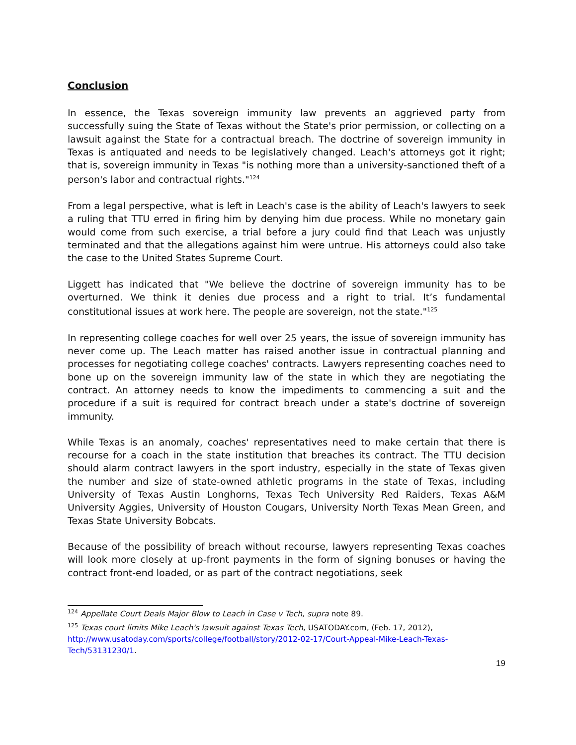Conclusion
In essence, the Texas sovereign immunity law prevents an aggrieved party from successfully suing the State of Texas without the State's prior permission, or collecting on a lawsuit against the State for a contractual breach. The doctrine of sovereign immunity in Texas is antiquated and needs to be legislatively changed. Leach's attorneys got it right; that is, sovereign immunity in Texas "is nothing more than a university-sanctioned theft of a person's labor and contractual rights."<sup>124</sup>
From a legal perspective, what is left in Leach's case is the ability of Leach's lawyers to seek a ruling that TTU erred in firing him by denying him due process. While no monetary gain would come from such exercise, a trial before a jury could find that Leach was unjustly terminated and that the allegations against him were untrue. His attorneys could also take the case to the United States Supreme Court.
Liggett has indicated that "We believe the doctrine of sovereign immunity has to be overturned. We think it denies due process and a right to trial. It’s fundamental constitutional issues at work here. The people are sovereign, not the state."<sup>125</sup>
In representing college coaches for well over 25 years, the issue of sovereign immunity has never come up. The Leach matter has raised another issue in contractual planning and processes for negotiating college coaches' contracts. Lawyers representing coaches need to bone up on the sovereign immunity law of the state in which they are negotiating the contract. An attorney needs to know the impediments to commencing a suit and the procedure if a suit is required for contract breach under a state's doctrine of sovereign immunity.
While Texas is an anomaly, coaches' representatives need to make certain that there is recourse for a coach in the state institution that breaches its contract. The TTU decision should alarm contract lawyers in the sport industry, especially in the state of Texas given the number and size of state-owned athletic programs in the state of Texas, including University of Texas Austin Longhorns, Texas Tech University Red Raiders, Texas A&M University Aggies, University of Houston Cougars, University North Texas Mean Green, and Texas State University Bobcats.
Because of the possibility of breach without recourse, lawyers representing Texas coaches will look more closely at up-front payments in the form of signing bonuses or having the contract front-end loaded, or as part of the contract negotiations, seek
<sup>124</sup> Appellate Court Deals Major Blow to Leach in Case v Tech, supra note 89.
<sup>125</sup> Texas court limits Mike Leach's lawsuit against Texas Tech, USATODAY.com, (Feb. 17, 2012), http://www.usatoday.com/sports/college/football/story/2012-02-17/Court-Appeal-Mike-Leach-Texas-Tech/53131230/1.
19